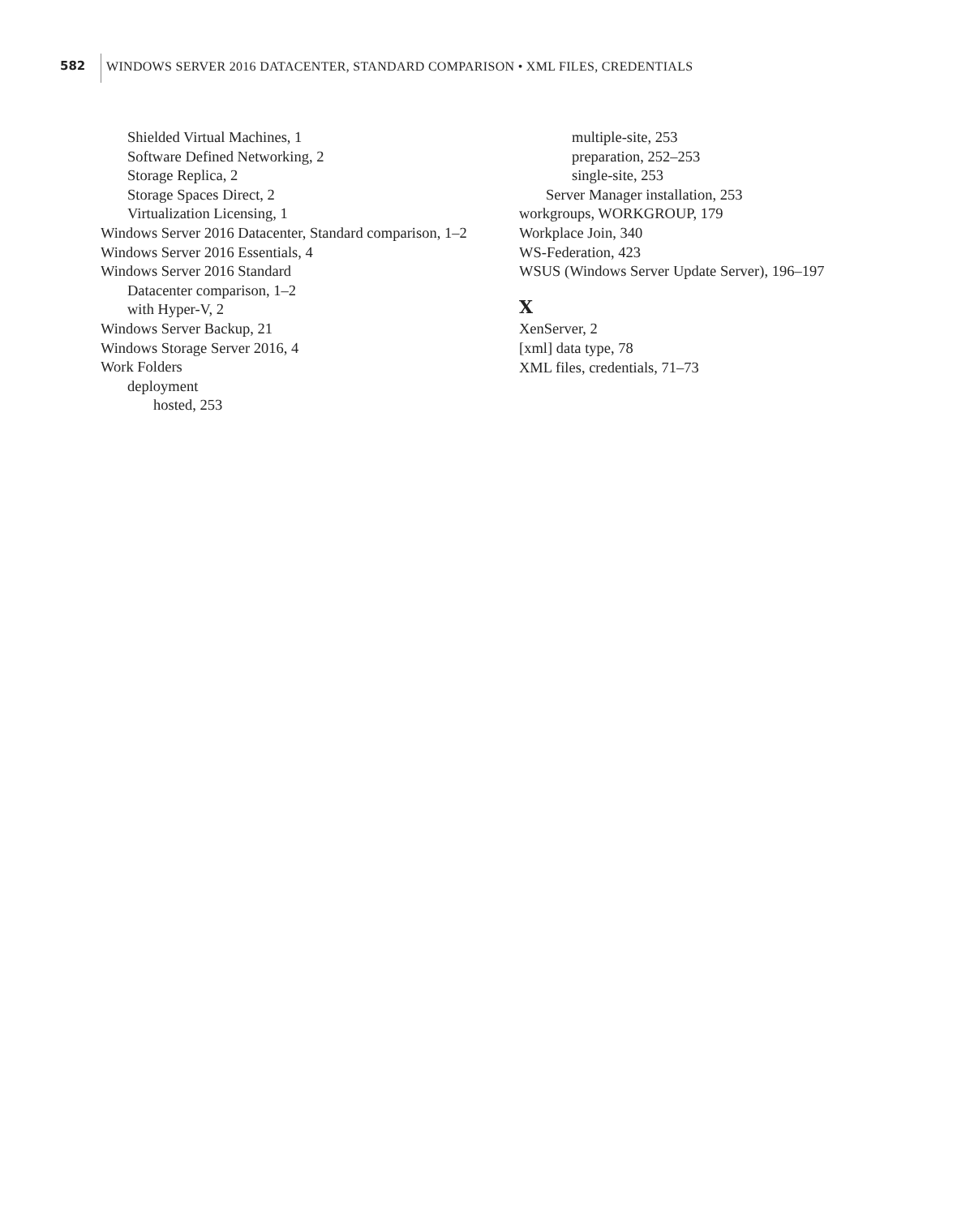582
WINDOWS SERVER 2016 DATACENTER, STANDARD COMPARISON • XML FILES, CREDENTIALS
Shielded Virtual Machines, 1
Software Defined Networking, 2
Storage Replica, 2
Storage Spaces Direct, 2
Virtualization Licensing, 1
Windows Server 2016 Datacenter, Standard comparison, 1–2
Windows Server 2016 Essentials, 4
Windows Server 2016 Standard
Datacenter comparison, 1–2
with Hyper-V, 2
Windows Server Backup, 21
Windows Storage Server 2016, 4
Work Folders
deployment
hosted, 253
multiple-site, 253
preparation, 252–253
single-site, 253
Server Manager installation, 253
workgroups, WORKGROUP, 179
Workplace Join, 340
WS-Federation, 423
WSUS (Windows Server Update Server), 196–197
X
XenServer, 2
[xml] data type, 78
XML files, credentials, 71–73